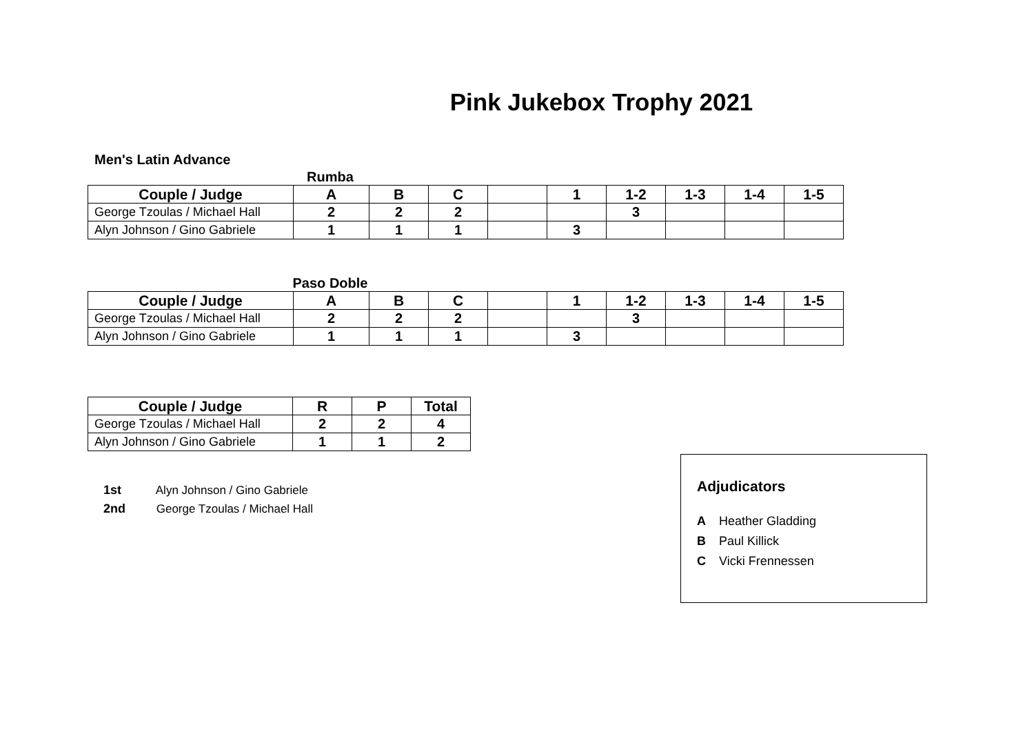Pink Jukebox Trophy 2021
Men's Latin Advance
Rumba
| Couple / Judge | A | B | C | | 1 | 1-2 | 1-3 | 1-4 | 1-5 |
| --- | --- | --- | --- | --- | --- | --- | --- | --- | --- |
| George Tzoulas / Michael Hall | 2 | 2 | 2 | | | 3 | | | |
| Alyn Johnson / Gino Gabriele | 1 | 1 | 1 | | 3 | | | | |
Paso Doble
| Couple / Judge | A | B | C | | 1 | 1-2 | 1-3 | 1-4 | 1-5 |
| --- | --- | --- | --- | --- | --- | --- | --- | --- | --- |
| George Tzoulas / Michael Hall | 2 | 2 | 2 | | | 3 | | | |
| Alyn Johnson / Gino Gabriele | 1 | 1 | 1 | | 3 | | | | |
| Couple / Judge | R | P | Total |
| --- | --- | --- | --- |
| George Tzoulas / Michael Hall | 2 | 2 | 4 |
| Alyn Johnson / Gino Gabriele | 1 | 1 | 2 |
1st Alyn Johnson / Gino Gabriele
2nd George Tzoulas / Michael Hall
Adjudicators
A Heather Gladding
B Paul Killick
C Vicki Frennessen